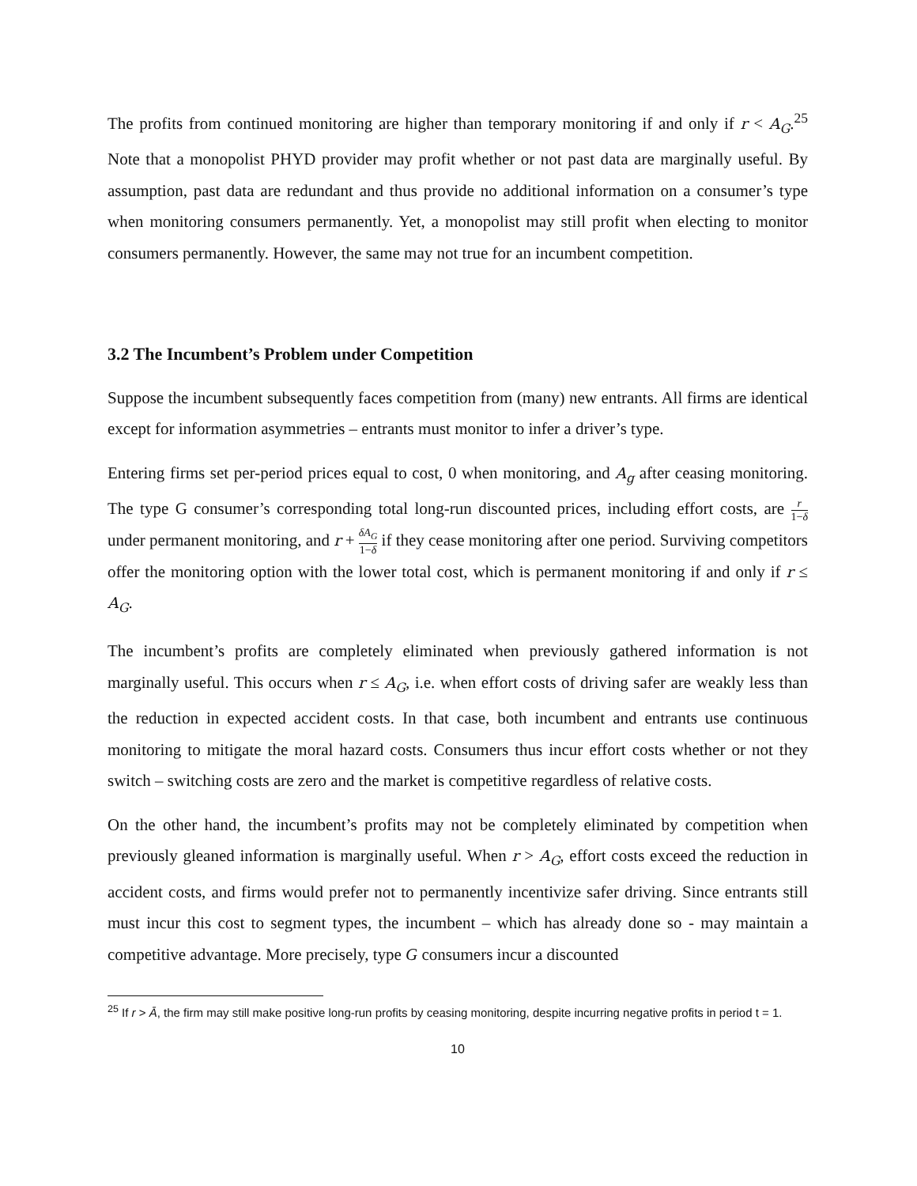The profits from continued monitoring are higher than temporary monitoring if and only if r < A<sub>G</sub>.<sup>25</sup> Note that a monopolist PHYD provider may profit whether or not past data are marginally useful. By assumption, past data are redundant and thus provide no additional information on a consumer’s type when monitoring consumers permanently. Yet, a monopolist may still profit when electing to monitor consumers permanently. However, the same may not true for an incumbent competition.
3.2 The Incumbent’s Problem under Competition
Suppose the incumbent subsequently faces competition from (many) new entrants. All firms are identical except for information asymmetries – entrants must monitor to infer a driver’s type.
Entering firms set per-period prices equal to cost, 0 when monitoring, and A<sub>g</sub> after ceasing monitoring. The type G consumer’s corresponding total long-run discounted prices, including effort costs, are r 1−δ under permanent monitoring, and r + δA<sub>G</sub> 1−δ if they cease monitoring after one period. Surviving competitors offer the monitoring option with the lower total cost, which is permanent monitoring if and only if r ≤ A<sub>G</sub>.
The incumbent’s profits are completely eliminated when previously gathered information is not marginally useful. This occurs when r ≤ A<sub>G</sub>, i.e. when effort costs of driving safer are weakly less than the reduction in expected accident costs. In that case, both incumbent and entrants use continuous monitoring to mitigate the moral hazard costs. Consumers thus incur effort costs whether or not they switch – switching costs are zero and the market is competitive regardless of relative costs.
On the other hand, the incumbent’s profits may not be completely eliminated by competition when previously gleaned information is marginally useful. When r > A<sub>G</sub>, effort costs exceed the reduction in accident costs, and firms would prefer not to permanently incentivize safer driving. Since entrants still must incur this cost to segment types, the incumbent – which has already done so - may maintain a competitive advantage. More precisely, type G consumers incur a discounted
<sup>25</sup> If r > Ā, the firm may still make positive long-run profits by ceasing monitoring, despite incurring negative profits in period t = 1.
10